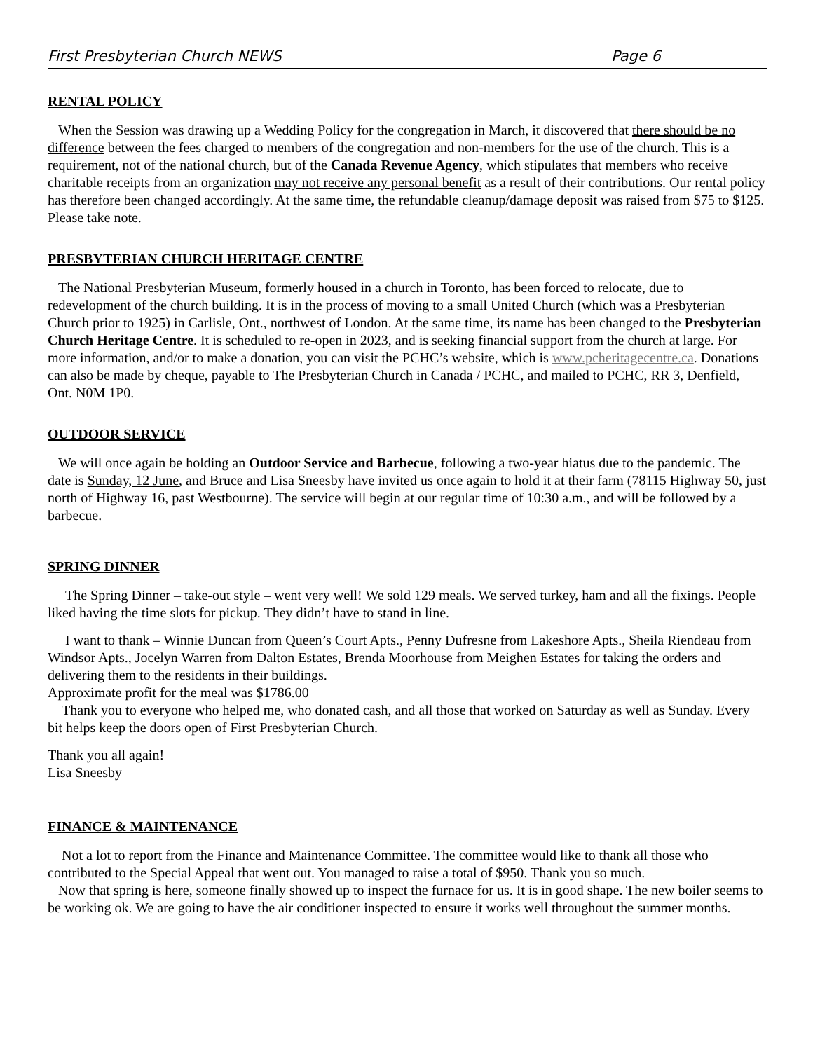First Presbyterian Church NEWS Page 6
RENTAL POLICY
When the Session was drawing up a Wedding Policy for the congregation in March, it discovered that there should be no difference between the fees charged to members of the congregation and non-members for the use of the church. This is a requirement, not of the national church, but of the Canada Revenue Agency, which stipulates that members who receive charitable receipts from an organization may not receive any personal benefit as a result of their contributions. Our rental policy has therefore been changed accordingly. At the same time, the refundable cleanup/damage deposit was raised from $75 to $125. Please take note.
PRESBYTERIAN CHURCH HERITAGE CENTRE
The National Presbyterian Museum, formerly housed in a church in Toronto, has been forced to relocate, due to redevelopment of the church building. It is in the process of moving to a small United Church (which was a Presbyterian Church prior to 1925) in Carlisle, Ont., northwest of London. At the same time, its name has been changed to the Presbyterian Church Heritage Centre. It is scheduled to re-open in 2023, and is seeking financial support from the church at large. For more information, and/or to make a donation, you can visit the PCHC’s website, which is www.pcheritagecentre.ca. Donations can also be made by cheque, payable to The Presbyterian Church in Canada / PCHC, and mailed to PCHC, RR 3, Denfield, Ont. N0M 1P0.
OUTDOOR SERVICE
We will once again be holding an Outdoor Service and Barbecue, following a two-year hiatus due to the pandemic. The date is Sunday, 12 June, and Bruce and Lisa Sneesby have invited us once again to hold it at their farm (78115 Highway 50, just north of Highway 16, past Westbourne). The service will begin at our regular time of 10:30 a.m., and will be followed by a barbecue.
SPRING DINNER
The Spring Dinner – take-out style – went very well! We sold 129 meals. We served turkey, ham and all the fixings. People liked having the time slots for pickup. They didn’t have to stand in line.
I want to thank – Winnie Duncan from Queen’s Court Apts., Penny Dufresne from Lakeshore Apts., Sheila Riendeau from Windsor Apts., Jocelyn Warren from Dalton Estates, Brenda Moorhouse from Meighen Estates for taking the orders and delivering them to the residents in their buildings.
Approximate profit for the meal was $1786.00
Thank you to everyone who helped me, who donated cash, and all those that worked on Saturday as well as Sunday. Every bit helps keep the doors open of First Presbyterian Church.
Thank you all again!
Lisa Sneesby
FINANCE & MAINTENANCE
Not a lot to report from the Finance and Maintenance Committee. The committee would like to thank all those who contributed to the Special Appeal that went out. You managed to raise a total of $950. Thank you so much.
Now that spring is here, someone finally showed up to inspect the furnace for us. It is in good shape. The new boiler seems to be working ok. We are going to have the air conditioner inspected to ensure it works well throughout the summer months.